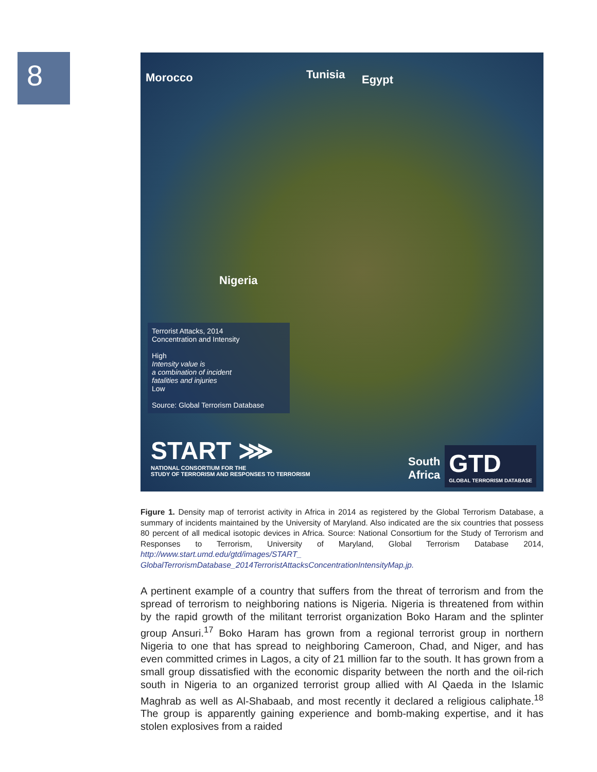8
Morocco Tunisia Egypt
Nigeria
South
Africa
Terrorist Attacks, 2014
Concentration and Intensity
High
Intensity value is
a combination of incident
fatalities and injuries
Low
Source: Global Terrorism Database
START ⋙
NATIONAL CONSORTIUM FOR THE
STUDY OF TERRORISM AND RESPONSES TO TERRORISM
GTD
GLOBAL TERRORISM DATABASE
Figure 1. Density map of terrorist activity in Africa in 2014 as registered by the Global Terrorism Database, a summary of incidents maintained by the University of Maryland. Also indicated are the six countries that possess 80 percent of all medical isotopic devices in Africa. Source: National Consortium for the Study of Terrorism and Responses to Terrorism, University of Maryland, Global Terrorism Database 2014, http://www.start.umd.edu/gtd/images/START_ GlobalTerrorismDatabase_2014TerroristAttacksConcentrationIntensityMap.jp.
A pertinent example of a country that suffers from the threat of terrorism and from the spread of terrorism to neighboring nations is Nigeria. Nigeria is threatened from within by the rapid growth of the militant terrorist organization Boko Haram and the splinter group Ansuri.<sup>17</sup> Boko Haram has grown from a regional terrorist group in northern Nigeria to one that has spread to neighboring Cameroon, Chad, and Niger, and has even committed crimes in Lagos, a city of 21 million far to the south. It has grown from a small group dissatisfied with the economic disparity between the north and the oil-rich south in Nigeria to an organized terrorist group allied with Al Qaeda in the Islamic Maghrab as well as Al-Shabaab, and most recently it declared a religious caliphate.<sup>18</sup> The group is apparently gaining experience and bomb-making expertise, and it has stolen explosives from a raided